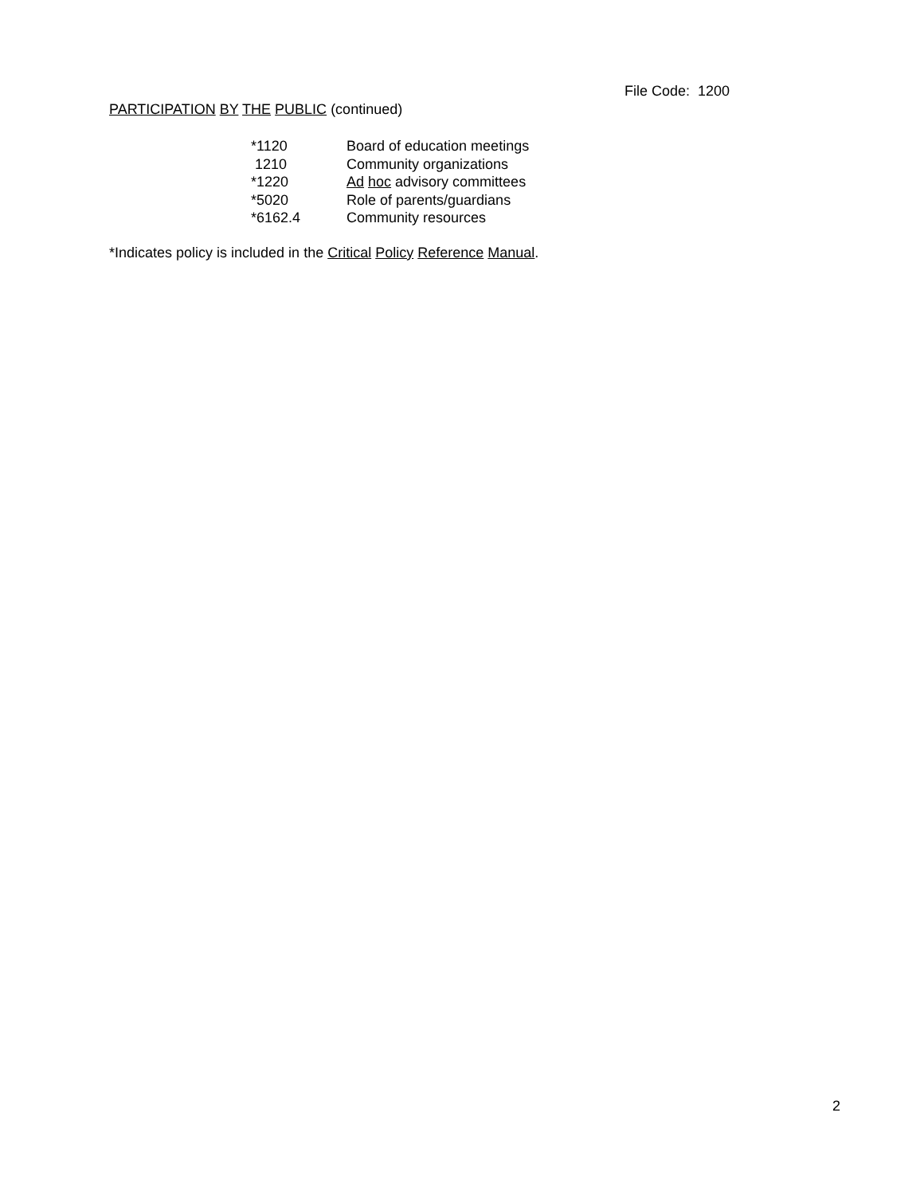File Code: 1200
PARTICIPATION BY THE PUBLIC (continued)
| *1120 | Board of education meetings |
| 1210 | Community organizations |
| *1220 | Ad hoc advisory committees |
| *5020 | Role of parents/guardians |
| *6162.4 | Community resources |
*Indicates policy is included in the Critical Policy Reference Manual.
2